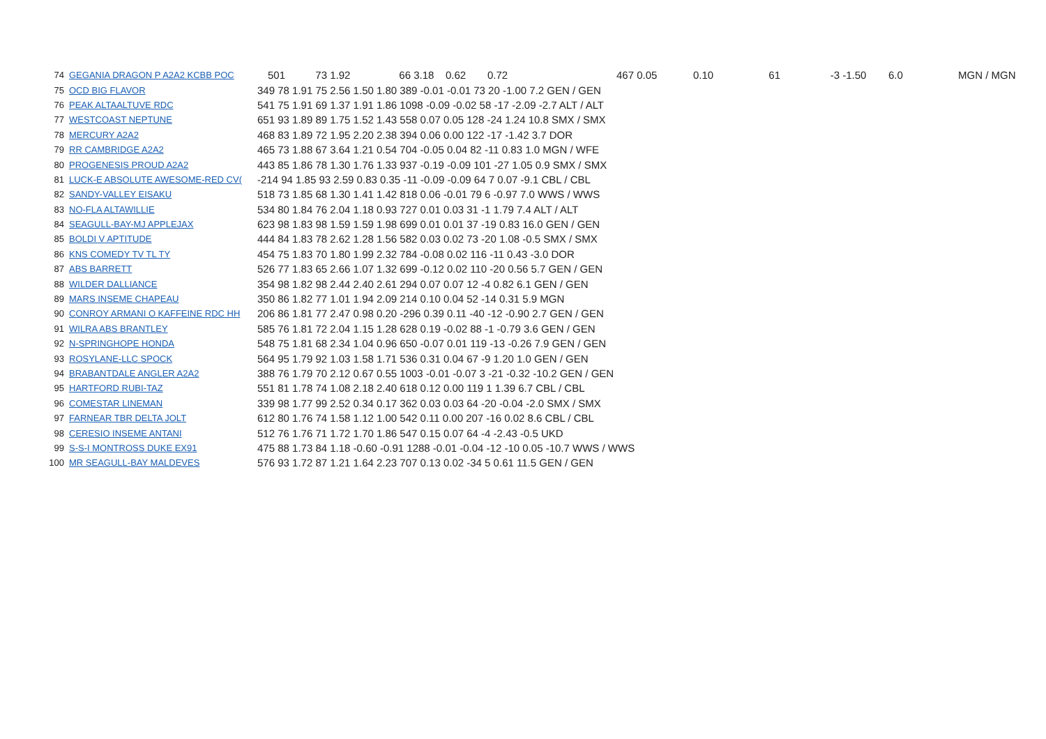| 74 | GEGANIA DRAGON P A2A2 KCBB POC | 501 | 73 | 1.92 | 66 | 3.18 | 0.62 | 0.72 | 467 | 0.05 | 0.10 | 61 | -3 | -1.50 | 6.0 | MGN / MGN |
| 75 | OCD BIG FLAVOR | 349 78 1.91 75 2.56 1.50 1.80 389 -0.01 -0.01 73 20 -1.00 7.2 GEN / GEN |
| 76 | PEAK ALTAALTUVE RDC | 541 75 1.91 69 1.37 1.91 1.86 1098 -0.09 -0.02 58 -17 -2.09 -2.7 ALT / ALT |
| 77 | WESTCOAST NEPTUNE | 651 93 1.89 89 1.75 1.52 1.43 558 0.07 0.05 128 -24 1.24 10.8 SMX / SMX |
| 78 | MERCURY A2A2 | 468 83 1.89 72 1.95 2.20 2.38 394 0.06 0.00 122 -17 -1.42 3.7 DOR |
| 79 | RR CAMBRIDGE A2A2 | 465 73 1.88 67 3.64 1.21 0.54 704 -0.05 0.04 82 -11 0.83 1.0 MGN / WFE |
| 80 | PROGENESIS PROUD A2A2 | 443 85 1.86 78 1.30 1.76 1.33 937 -0.19 -0.09 101 -27 1.05 0.9 SMX / SMX |
| 81 | LUCK-E ABSOLUTE AWESOME-RED CV( | -214 94 1.85 93 2.59 0.83 0.35 -11 -0.09 -0.09 64 7 0.07 -9.1 CBL / CBL |
| 82 | SANDY-VALLEY EISAKU | 518 73 1.85 68 1.30 1.41 1.42 818 0.06 -0.01 79 6 -0.97 7.0 WWS / WWS |
| 83 | NO-FLA ALTAWILLIE | 534 80 1.84 76 2.04 1.18 0.93 727 0.01 0.03 31 -1 1.79 7.4 ALT / ALT |
| 84 | SEAGULL-BAY-MJ APPLEJAX | 623 98 1.83 98 1.59 1.59 1.98 699 0.01 0.01 37 -19 0.83 16.0 GEN / GEN |
| 85 | BOLDI V APTITUDE | 444 84 1.83 78 2.62 1.28 1.56 582 0.03 0.02 73 -20 1.08 -0.5 SMX / SMX |
| 86 | KNS COMEDY TV TL TY | 454 75 1.83 70 1.80 1.99 2.32 784 -0.08 0.02 116 -11 0.43 -3.0 DOR |
| 87 | ABS BARRETT | 526 77 1.83 65 2.66 1.07 1.32 699 -0.12 0.02 110 -20 0.56 5.7 GEN / GEN |
| 88 | WILDER DALLIANCE | 354 98 1.82 98 2.44 2.40 2.61 294 0.07 0.07 12 -4 0.82 6.1 GEN / GEN |
| 89 | MARS INSEME CHAPEAU | 350 86 1.82 77 1.01 1.94 2.09 214 0.10 0.04 52 -14 0.31 5.9 MGN |
| 90 | CONROY ARMANI O KAFFEINE RDC HH | 206 86 1.81 77 2.47 0.98 0.20 -296 0.39 0.11 -40 -12 -0.90 2.7 GEN / GEN |
| 91 | WILRA ABS BRANTLEY | 585 76 1.81 72 2.04 1.15 1.28 628 0.19 -0.02 88 -1 -0.79 3.6 GEN / GEN |
| 92 | N-SPRINGHOPE HONDA | 548 75 1.81 68 2.34 1.04 0.96 650 -0.07 0.01 119 -13 -0.26 7.9 GEN / GEN |
| 93 | ROSYLANE-LLC SPOCK | 564 95 1.79 92 1.03 1.58 1.71 536 0.31 0.04 67 -9 1.20 1.0 GEN / GEN |
| 94 | BRABANTDALE ANGLER A2A2 | 388 76 1.79 70 2.12 0.67 0.55 1003 -0.01 -0.07 3 -21 -0.32 -10.2 GEN / GEN |
| 95 | HARTFORD RUBI-TAZ | 551 81 1.78 74 1.08 2.18 2.40 618 0.12 0.00 119 1 1.39 6.7 CBL / CBL |
| 96 | COMESTAR LINEMAN | 339 98 1.77 99 2.52 0.34 0.17 362 0.03 0.03 64 -20 -0.04 -2.0 SMX / SMX |
| 97 | FARNEAR TBR DELTA JOLT | 612 80 1.76 74 1.58 1.12 1.00 542 0.11 0.00 207 -16 0.02 8.6 CBL / CBL |
| 98 | CERESIO INSEME ANTANI | 512 76 1.76 71 1.72 1.70 1.86 547 0.15 0.07 64 -4 -2.43 -0.5 UKD |
| 99 | S-S-I MONTROSS DUKE EX91 | 475 88 1.73 84 1.18 -0.60 -0.91 1288 -0.01 -0.04 -12 -10 0.05 -10.7 WWS / WWS |
| 100 | MR SEAGULL-BAY MALDEVES | 576 93 1.72 87 1.21 1.64 2.23 707 0.13 0.02 -34 5 0.61 11.5 GEN / GEN |